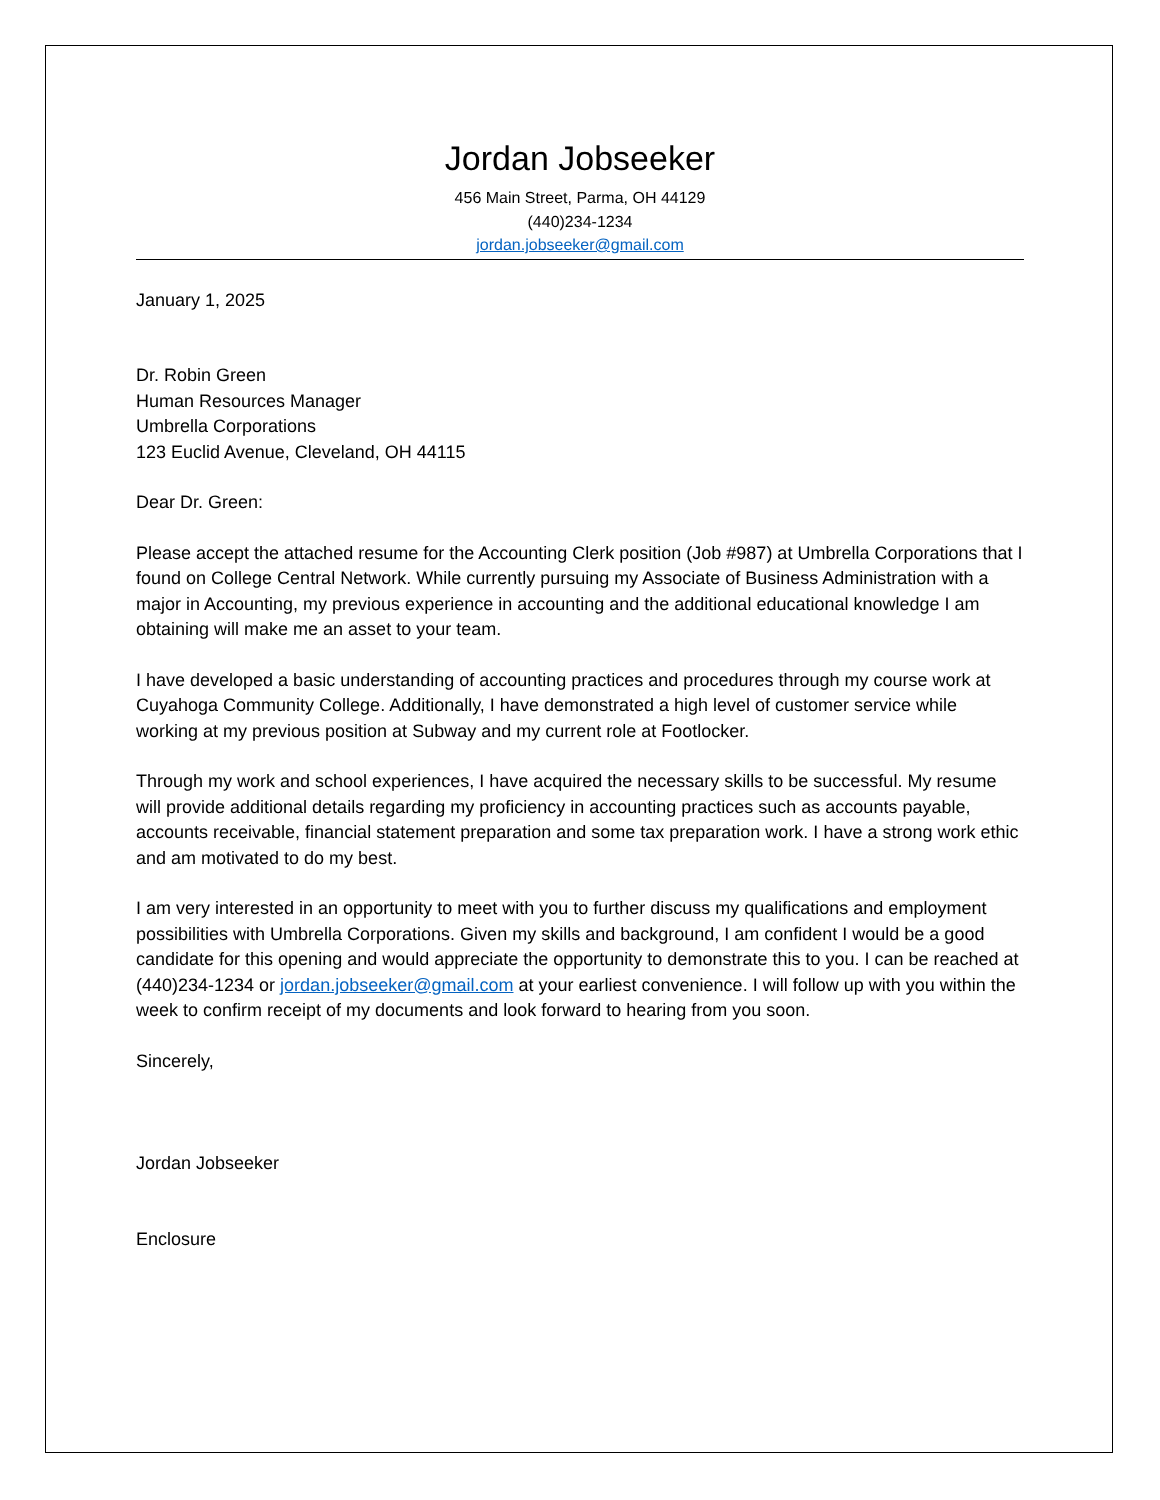Jordan Jobseeker
456 Main Street, Parma, OH 44129
(440)234-1234
jordan.jobseeker@gmail.com
January 1, 2025
Dr. Robin Green
Human Resources Manager
Umbrella Corporations
123 Euclid Avenue, Cleveland, OH 44115
Dear Dr. Green:
Please accept the attached resume for the Accounting Clerk position (Job #987) at Umbrella Corporations that I found on College Central Network. While currently pursuing my Associate of Business Administration with a major in Accounting, my previous experience in accounting and the additional educational knowledge I am obtaining will make me an asset to your team.
I have developed a basic understanding of accounting practices and procedures through my course work at Cuyahoga Community College. Additionally, I have demonstrated a high level of customer service while working at my previous position at Subway and my current role at Footlocker.
Through my work and school experiences, I have acquired the necessary skills to be successful. My resume will provide additional details regarding my proficiency in accounting practices such as accounts payable, accounts receivable, financial statement preparation and some tax preparation work. I have a strong work ethic and am motivated to do my best.
I am very interested in an opportunity to meet with you to further discuss my qualifications and employment possibilities with Umbrella Corporations. Given my skills and background, I am confident I would be a good candidate for this opening and would appreciate the opportunity to demonstrate this to you. I can be reached at (440)234-1234 or jordan.jobseeker@gmail.com at your earliest convenience. I will follow up with you within the week to confirm receipt of my documents and look forward to hearing from you soon.
Sincerely,
Jordan Jobseeker
Enclosure